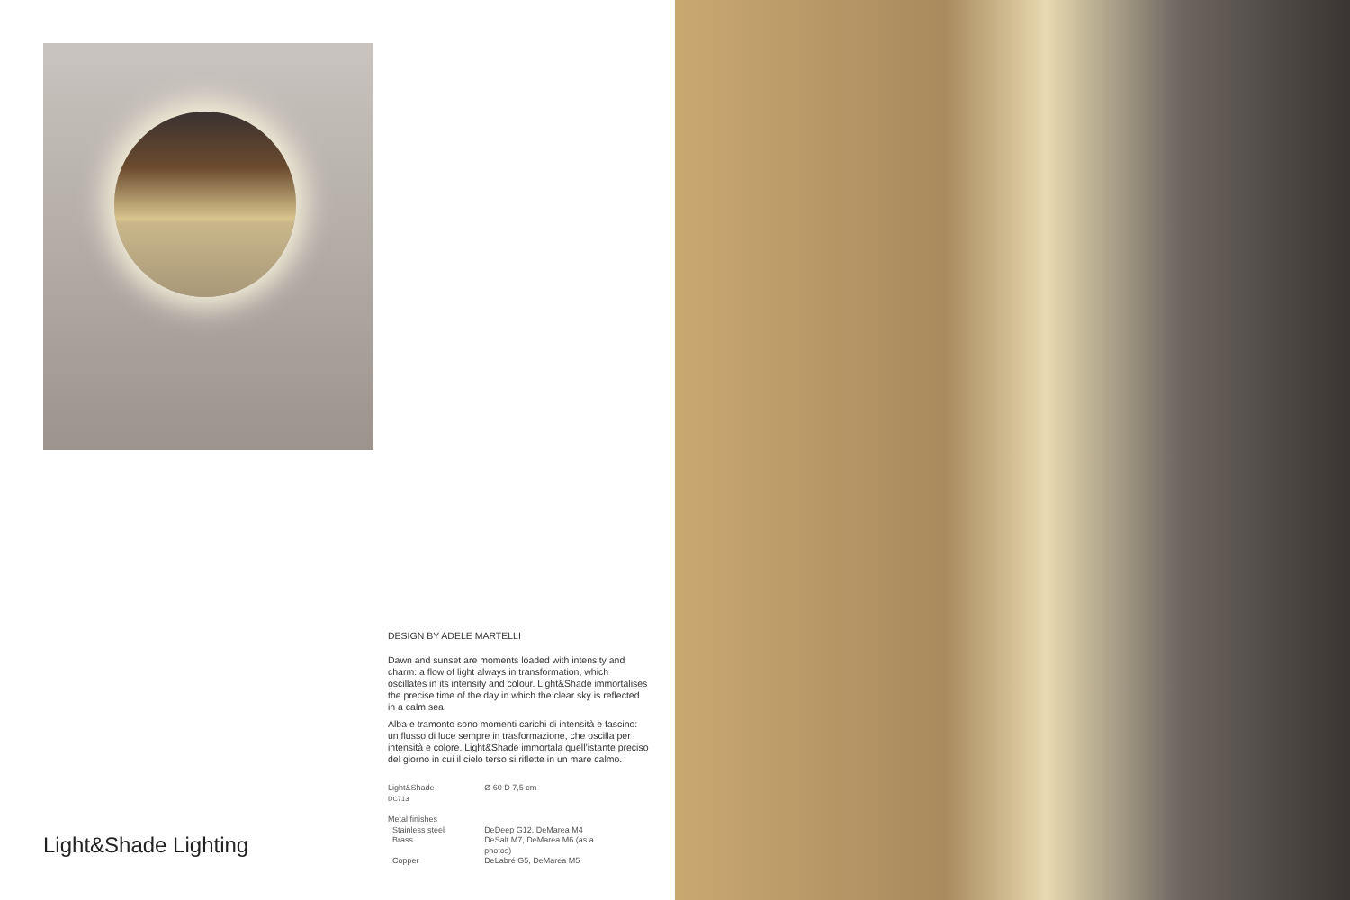DESIGN BY ADELE MARTELLI
Dawn and sunset are moments loaded with intensity and charm: a flow of light always in transformation, which oscillates in its intensity and colour. Light&Shade immortalises the precise time of the day in which the clear sky is reflected in a calm sea.
Alba e tramonto sono momenti carichi di intensità e fascino: un flusso di luce sempre in trasformazione, che oscilla per intensità e colore. Light&Shade immortala quell’istante preciso del giorno in cui il cielo terso si riflette in un mare calmo.
| Light&Shade DC713 | Ø 60 D 7,5 cm |
| Metal finishes | |
| Stainless steel | DeDeep G12, DeMarea M4 |
| Brass | DeSalt M7, DeMarea M6 (as a photos) |
| Copper | DeLabré G5, DeMarea M5 |
Light&Shade Lighting